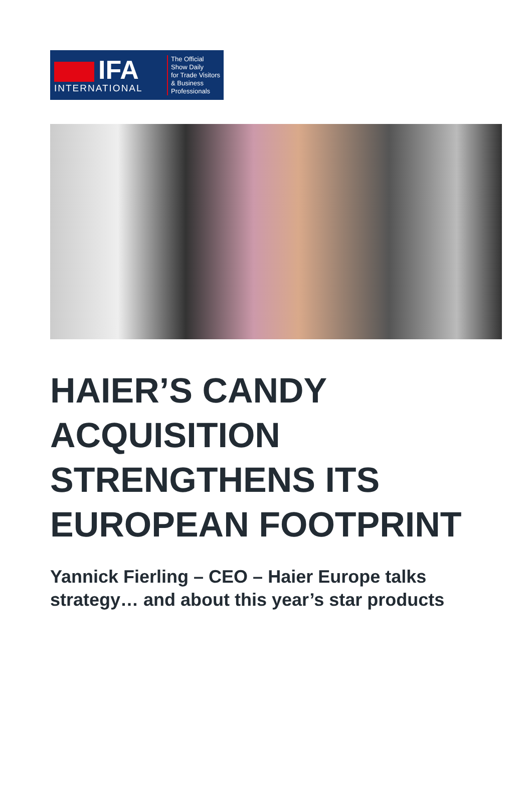IFA
INTERNATIONAL
The Official
Show Daily
for Trade Visitors
& Business
Professionals
HAIER’S CANDY ACQUISITION STRENGTHENS ITS EUROPEAN FOOTPRINT
Yannick Fierling – CEO – Haier Europe talks strategy… and about this year’s star products